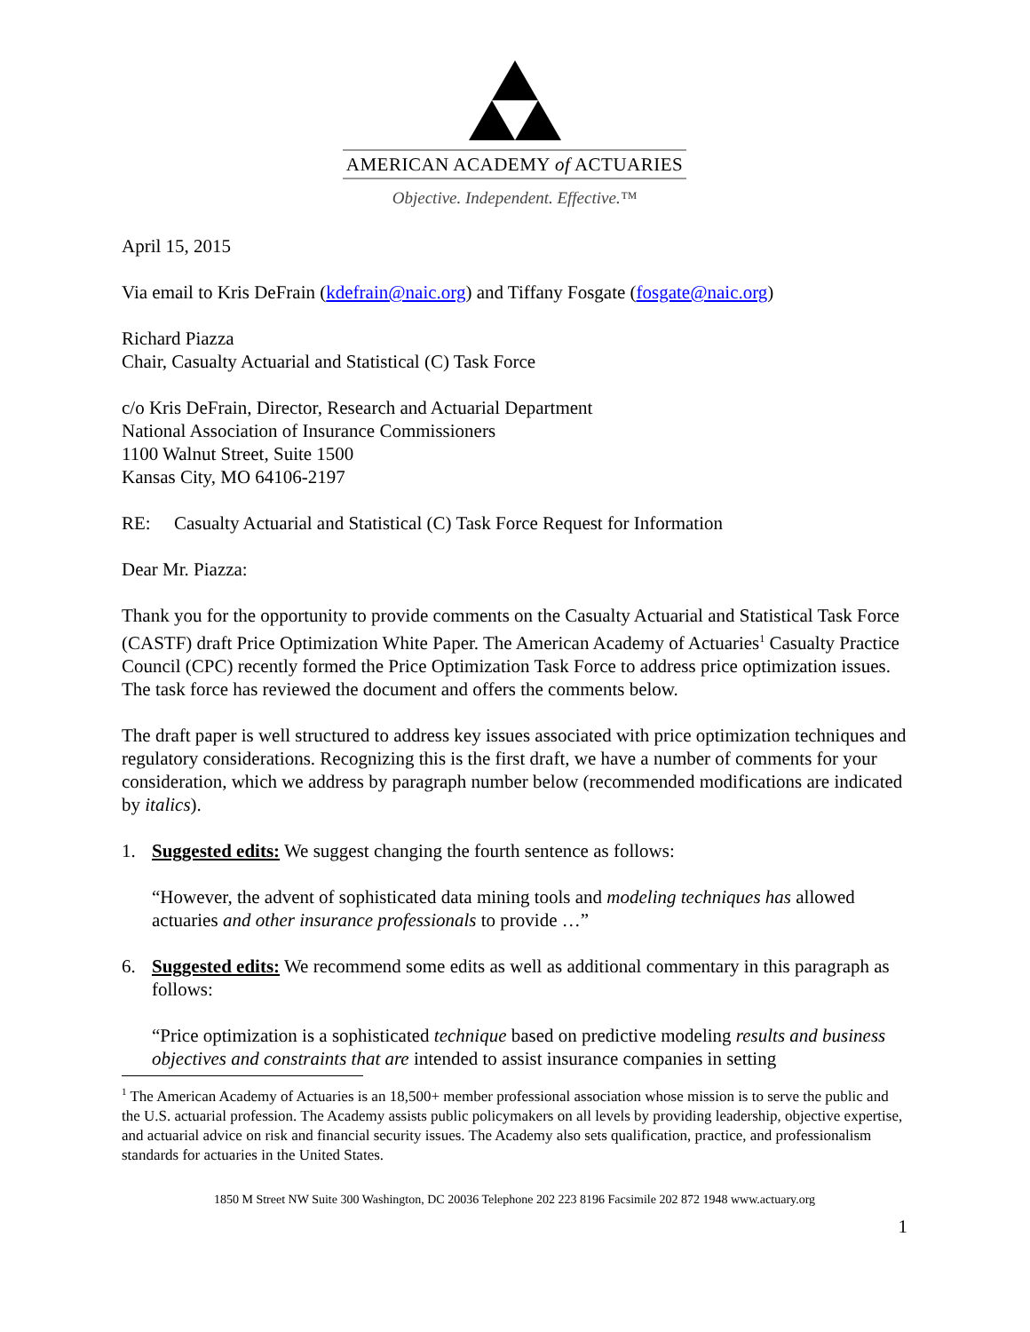AMERICAN ACADEMY of ACTUARIES
Objective. Independent. Effective.™
April 15, 2015
Via email to Kris DeFrain (kdefrain@naic.org) and Tiffany Fosgate (fosgate@naic.org)
Richard Piazza
Chair, Casualty Actuarial and Statistical (C) Task Force
c/o Kris DeFrain, Director, Research and Actuarial Department
National Association of Insurance Commissioners
1100 Walnut Street, Suite 1500
Kansas City, MO 64106-2197
RE: Casualty Actuarial and Statistical (C) Task Force Request for Information
Dear Mr. Piazza:
Thank you for the opportunity to provide comments on the Casualty Actuarial and Statistical Task Force (CASTF) draft Price Optimization White Paper. The American Academy of Actuaries<sup>1</sup> Casualty Practice Council (CPC) recently formed the Price Optimization Task Force to address price optimization issues. The task force has reviewed the document and offers the comments below.
The draft paper is well structured to address key issues associated with price optimization techniques and regulatory considerations. Recognizing this is the first draft, we have a number of comments for your consideration, which we address by paragraph number below (recommended modifications are indicated by italics).
1. Suggested edits: We suggest changing the fourth sentence as follows:
“However, the advent of sophisticated data mining tools and modeling techniques has allowed actuaries and other insurance professionals to provide …”
6. Suggested edits: We recommend some edits as well as additional commentary in this paragraph as follows:
“Price optimization is a sophisticated technique based on predictive modeling results and business objectives and constraints that are intended to assist insurance companies in setting
<sup>1</sup> The American Academy of Actuaries is an 18,500+ member professional association whose mission is to serve the public and the U.S. actuarial profession. The Academy assists public policymakers on all levels by providing leadership, objective expertise, and actuarial advice on risk and financial security issues. The Academy also sets qualification, practice, and professionalism standards for actuaries in the United States.
1850 M Street NW Suite 300 Washington, DC 20036 Telephone 202 223 8196 Facsimile 202 872 1948 www.actuary.org
1